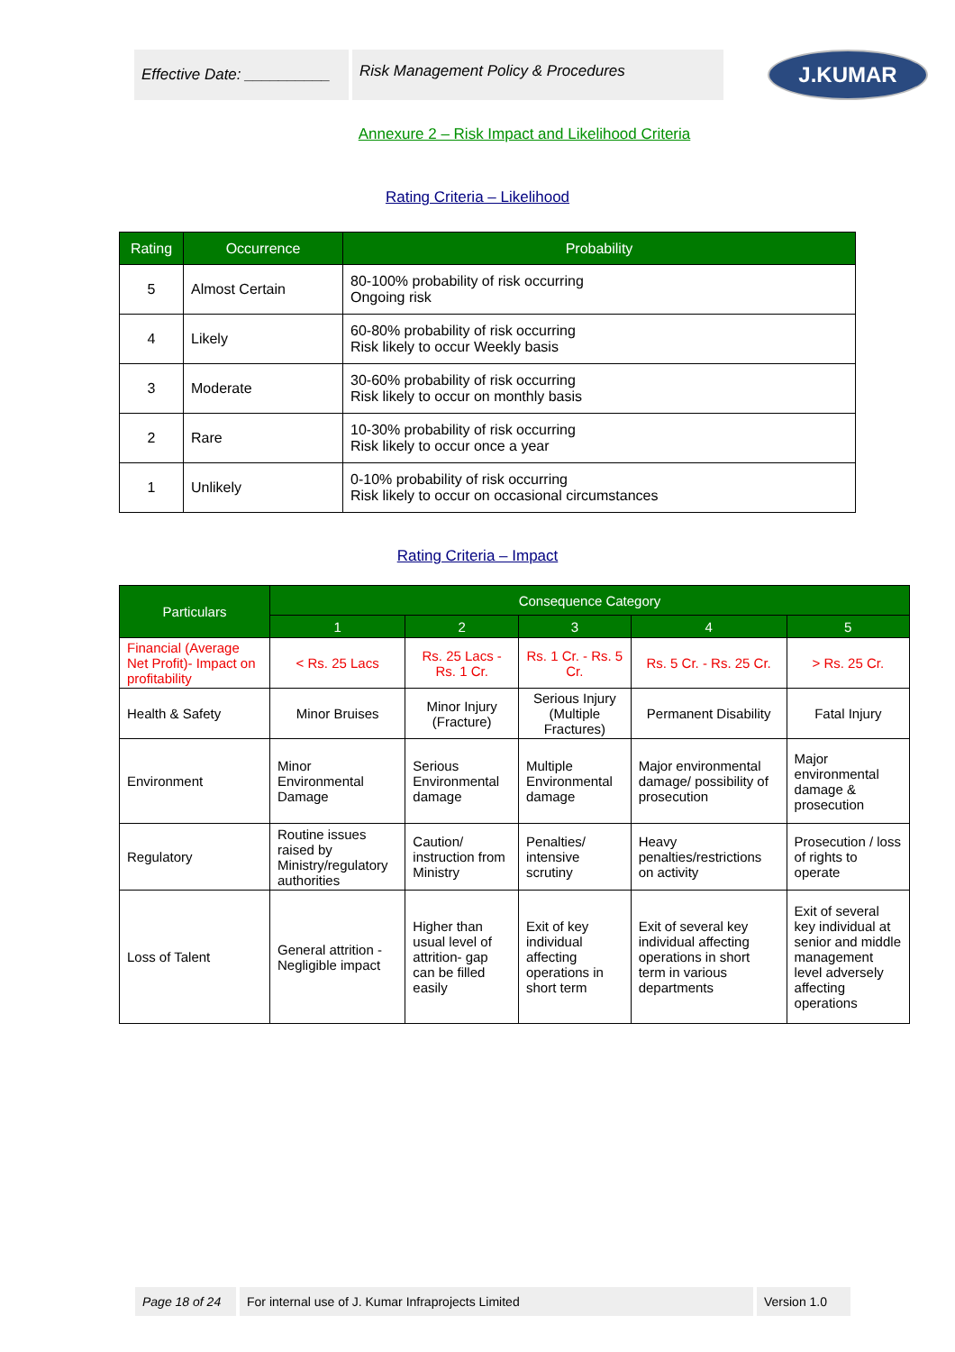Effective Date: __________
Risk Management Policy & Procedures
J.KUMAR
Annexure 2 – Risk Impact and Likelihood Criteria
Rating Criteria – Likelihood
| Rating | Occurrence | Probability |
| --- | --- | --- |
| 5 | Almost Certain | 80-100% probability of risk occurring Ongoing risk |
| 4 | Likely | 60-80% probability of risk occurring Risk likely to occur Weekly basis |
| 3 | Moderate | 30-60% probability of risk occurring Risk likely to occur on monthly basis |
| 2 | Rare | 10-30% probability of risk occurring Risk likely to occur once a year |
| 1 | Unlikely | 0-10% probability of risk occurring Risk likely to occur on occasional circumstances |
Rating Criteria – Impact
| Particulars | Consequence Category | | | | |
| --- | --- | --- | --- | --- | --- |
| | 1 | 2 | 3 | 4 | 5 |
| Financial (Average Net Profit)- Impact on profitability | < Rs. 25 Lacs | Rs. 25 Lacs - Rs. 1 Cr. | Rs. 1 Cr. - Rs. 5 Cr. | Rs. 5 Cr. - Rs. 25 Cr. | > Rs. 25 Cr. |
| Health & Safety | Minor Bruises | Minor Injury (Fracture) | Serious Injury (Multiple Fractures) | Permanent Disability | Fatal Injury |
| Environment | Minor Environmental Damage | Serious Environmental damage | Multiple Environmental damage | Major environmental damage/ possibility of prosecution | Major environmental damage & prosecution |
| Regulatory | Routine issues raised by Ministry/regulatory authorities | Caution/ instruction from Ministry | Penalties/ intensive scrutiny | Heavy penalties/restrictions on activity | Prosecution / loss of rights to operate |
| Loss of Talent | General attrition - Negligible impact | Higher than usual level of attrition- gap can be filled easily | Exit of key individual affecting operations in short term | Exit of several key individual affecting operations in short term in various departments | Exit of several key individual at senior and middle management level adversely affecting operations |
Page 18 of 24
For internal use of J. Kumar Infraprojects Limited Version 1.0